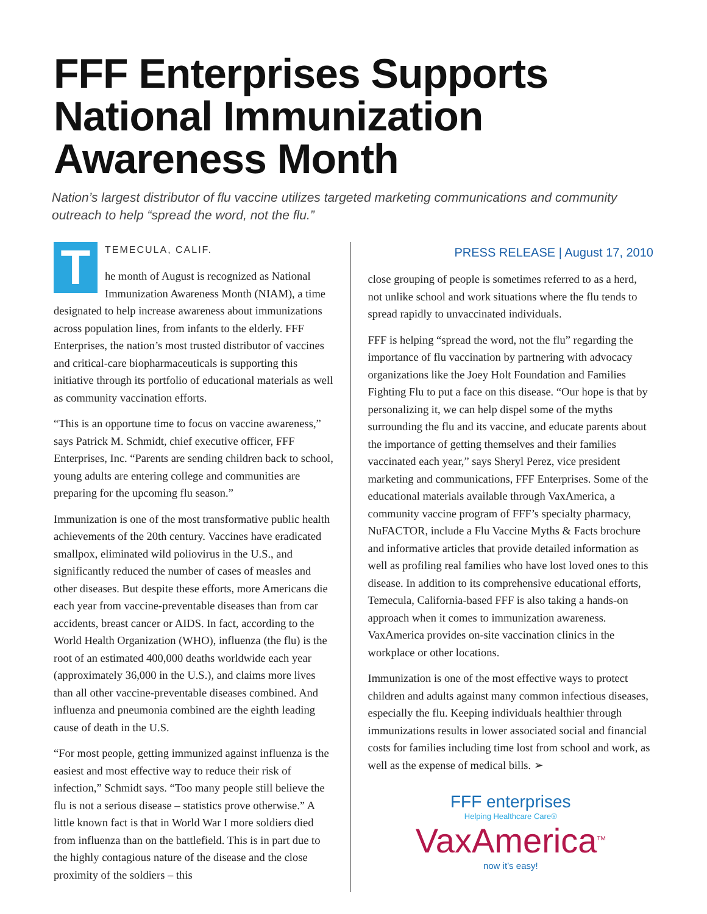FFF Enterprises Supports National Immunization Awareness Month
Nation’s largest distributor of flu vaccine utilizes targeted marketing communications and community outreach to help “spread the word, not the flu.”
T
TEMECULA, CALIF.
he month of August is recognized as National Immunization Awareness Month (NIAM), a time designated to help increase awareness about immunizations across population lines, from infants to the elderly. FFF Enterprises, the nation’s most trusted distributor of vaccines and critical-care biopharmaceuticals is supporting this initiative through its portfolio of educational materials as well as community vaccination efforts.
“This is an opportune time to focus on vaccine awareness,” says Patrick M. Schmidt, chief executive officer, FFF Enterprises, Inc. “Parents are sending children back to school, young adults are entering college and communities are preparing for the upcoming flu season.”
Immunization is one of the most transformative public health achievements of the 20th century. Vaccines have eradicated smallpox, eliminated wild poliovirus in the U.S., and significantly reduced the number of cases of measles and other diseases. But despite these efforts, more Americans die each year from vaccine-preventable diseases than from car accidents, breast cancer or AIDS. In fact, according to the World Health Organization (WHO), influenza (the flu) is the root of an estimated 400,000 deaths worldwide each year (approximately 36,000 in the U.S.), and claims more lives than all other vaccine-preventable diseases combined. And influenza and pneumonia combined are the eighth leading cause of death in the U.S.
“For most people, getting immunized against influenza is the easiest and most effective way to reduce their risk of infection,” Schmidt says. “Too many people still believe the flu is not a serious disease – statistics prove otherwise.” A little known fact is that in World War I more soldiers died from influenza than on the battlefield. This is in part due to the highly contagious nature of the disease and the close proximity of the soldiers – this
PRESS RELEASE | August 17, 2010
close grouping of people is sometimes referred to as a herd, not unlike school and work situations where the flu tends to spread rapidly to unvaccinated individuals.
FFF is helping “spread the word, not the flu” regarding the importance of flu vaccination by partnering with advocacy organizations like the Joey Holt Foundation and Families Fighting Flu to put a face on this disease. “Our hope is that by personalizing it, we can help dispel some of the myths surrounding the flu and its vaccine, and educate parents about the importance of getting themselves and their families vaccinated each year,” says Sheryl Perez, vice president marketing and communications, FFF Enterprises. Some of the educational materials available through VaxAmerica, a community vaccine program of FFF’s specialty pharmacy, NuFACTOR, include a Flu Vaccine Myths & Facts brochure and informative articles that provide detailed information as well as profiling real families who have lost loved ones to this disease. In addition to its comprehensive educational efforts, Temecula, California-based FFF is also taking a hands-on approach when it comes to immunization awareness. VaxAmerica provides on-site vaccination clinics in the workplace or other locations.
Immunization is one of the most effective ways to protect children and adults against many common infectious diseases, especially the flu. Keeping individuals healthier through immunizations results in lower associated social and financial costs for families including time lost from school and work, as well as the expense of medical bills. ➢
FFF enterprises
Helping Healthcare Care®
VaxAmerica<sup>TM</sup>
now it’s easy!